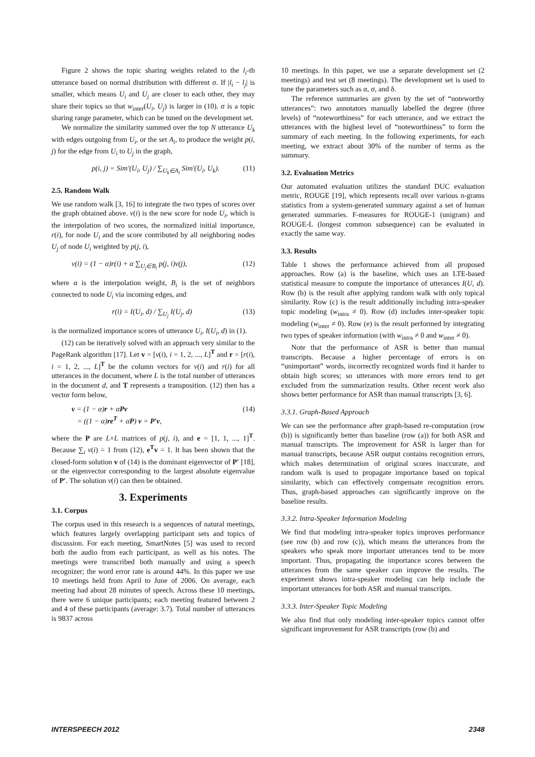Figure 2 shows the topic sharing weights related to the l<sub>i</sub>-th utterance based on normal distribution with different σ. If |l<sub>i</sub> − l<sub>j</sub>| is smaller, which means U<sub>i</sub> and U<sub>j</sub> are closer to each other, they may share their topics so that w<sub>inter</sub>(U<sub>i</sub>, U<sub>j</sub>) is larger in (10). σ is a topic sharing range parameter, which can be tuned on the development set.
We normalize the similarity summed over the top N utterance U<sub>k</sub> with edges outgoing from U<sub>i</sub>, or the set A<sub>i</sub>, to produce the weight p(i, j) for the edge from U<sub>i</sub> to U<sub>j</sub> in the graph,
p(i, j) = Sim′(U<sub>i</sub>, U<sub>j</sub>) / ∑<sub>U<sub>k</sub>∈A<sub>i</sub></sub> Sim′(U<sub>i</sub>, U<sub>k</sub>). (11)
2.5. Random Walk
We use random walk [3, 16] to integrate the two types of scores over the graph obtained above. v(i) is the new score for node U<sub>i</sub>, which is the interpolation of two scores, the normalized initial importance, r(i), for node U<sub>i</sub> and the score contributed by all neighboring nodes U<sub>j</sub> of node U<sub>i</sub> weighted by p(j, i),
v(i) = (1 − α)r(i) + α ∑<sub>U<sub>j</sub>∈B<sub>i</sub></sub> p(j, i)v(j), (12)
where α is the interpolation weight, B<sub>i</sub> is the set of neighbors connected to node U<sub>i</sub> via incoming edges, and
r(i) = I(U<sub>i</sub>, d) / ∑<sub>U<sub>j</sub></sub> I(U<sub>j</sub>, d) (13)
is the normalized importance scores of utterance U<sub>i</sub>, I(U<sub>i</sub>, d) in (1).
(12) can be iteratively solved with an approach very similar to the PageRank algorithm [17]. Let v = [v(i), i = 1, 2, ..., L]<sup>T</sup> and r = [r(i), i = 1, 2, ..., L]<sup>T</sup> be the column vectors for v(i) and r(i) for all utterances in the document, where L is the total number of utterances in the document d, and T represents a transposition. (12) then has a vector form below,
v = (1 − α)r + αPv
= ((1 − α)re<sup>T</sup> + αP) v = P′v, (14)
where the P are L×L matrices of p(j, i), and e = [1, 1, ..., 1]<sup>T</sup>. Because ∑<sub>i</sub> v(i) = 1 from (12), e<sup>T</sup>v = 1. It has been shown that the closed-form solution v of (14) is the dominant eigenvector of P′ [18], or the eigenvector corresponding to the largest absolute eigenvalue of P′. The solution v(i) can then be obtained.
3. Experiments
3.1. Corpus
The corpus used in this research is a sequences of natural meetings, which features largely overlapping participant sets and topics of discussion. For each meeting, SmartNotes [5] was used to record both the audio from each participant, as well as his notes. The meetings were transcribed both manually and using a speech recognizer; the word error rate is around 44%. In this paper we use 10 meetings held from April to June of 2006. On average, each meeting had about 28 minutes of speech. Across these 10 meetings, there were 6 unique participants; each meeting featured between 2 and 4 of these participants (average: 3.7). Total number of utterances is 9837 across
10 meetings. In this paper, we use a separate development set (2 meetings) and test set (8 meetings). The development set is used to tune the parameters such as α, σ, and δ.
The reference summaries are given by the set of “noteworthy utterances”: two annotators manually labelled the degree (three levels) of “noteworthiness” for each utterance, and we extract the utterances with the highest level of “noteworthiness” to form the summary of each meeting. In the following experiments, for each meeting, we extract about 30% of the number of terms as the summary.
3.2. Evaluation Metrics
Our automated evaluation utilizes the standard DUC evaluation metric, ROUGE [19], which represents recall over various n-grams statistics from a system-generated summary against a set of human generated summaries. F-measures for ROUGE-1 (unigram) and ROUGE-L (longest common subsequence) can be evaluated in exactly the same way.
3.3. Results
Table 1 shows the performance achieved from all proposed approaches. Row (a) is the baseline, which uses an LTE-based statistical measure to compute the importance of utterances I(U, d). Row (b) is the result after applying random walk with only topical similarity. Row (c) is the result additionally including intra-speaker topic modeling (w<sub>intra</sub> ≠ 0). Row (d) includes inter-speaker topic modeling (w<sub>inter</sub> ≠ 0). Row (e) is the result performed by integrating two types of speaker information (with w<sub>intra</sub> ≠ 0 and w<sub>inter</sub> ≠ 0).
Note that the performance of ASR is better than manual transcripts. Because a higher percentage of errors is on “unimportant” words, incorrectly recognized words find it harder to obtain high scores; so utterances with more errors tend to get excluded from the summarization results. Other recent work also shows better performance for ASR than manual transcripts [3, 6].
3.3.1. Graph-Based Approach
We can see the performance after graph-based re-computation (row (b)) is significantly better than baseline (row (a)) for both ASR and manual transcripts. The improvement for ASR is larger than for manual transcripts, because ASR output contains recognition errors, which makes determination of original scores inaccurate, and random walk is used to propagate importance based on topical similarity, which can effectively compensate recognition errors. Thus, graph-based approaches can significantly improve on the baseline results.
3.3.2. Intra-Speaker Information Modeling
We find that modeling intra-speaker topics improves performance (see row (b) and row (c)), which means the utterances from the speakers who speak more important utterances tend to be more important. Thus, propagating the importance scores between the utterances from the same speaker can improve the results. The experiment shows intra-speaker modeling can help include the important utterances for both ASR and manual transcripts.
3.3.3. Inter-Speaker Topic Modeling
We also find that only modeling inter-speaker topics cannot offer significant improvement for ASR transcripts (row (b) and
INTERSPEECH 2012 2348